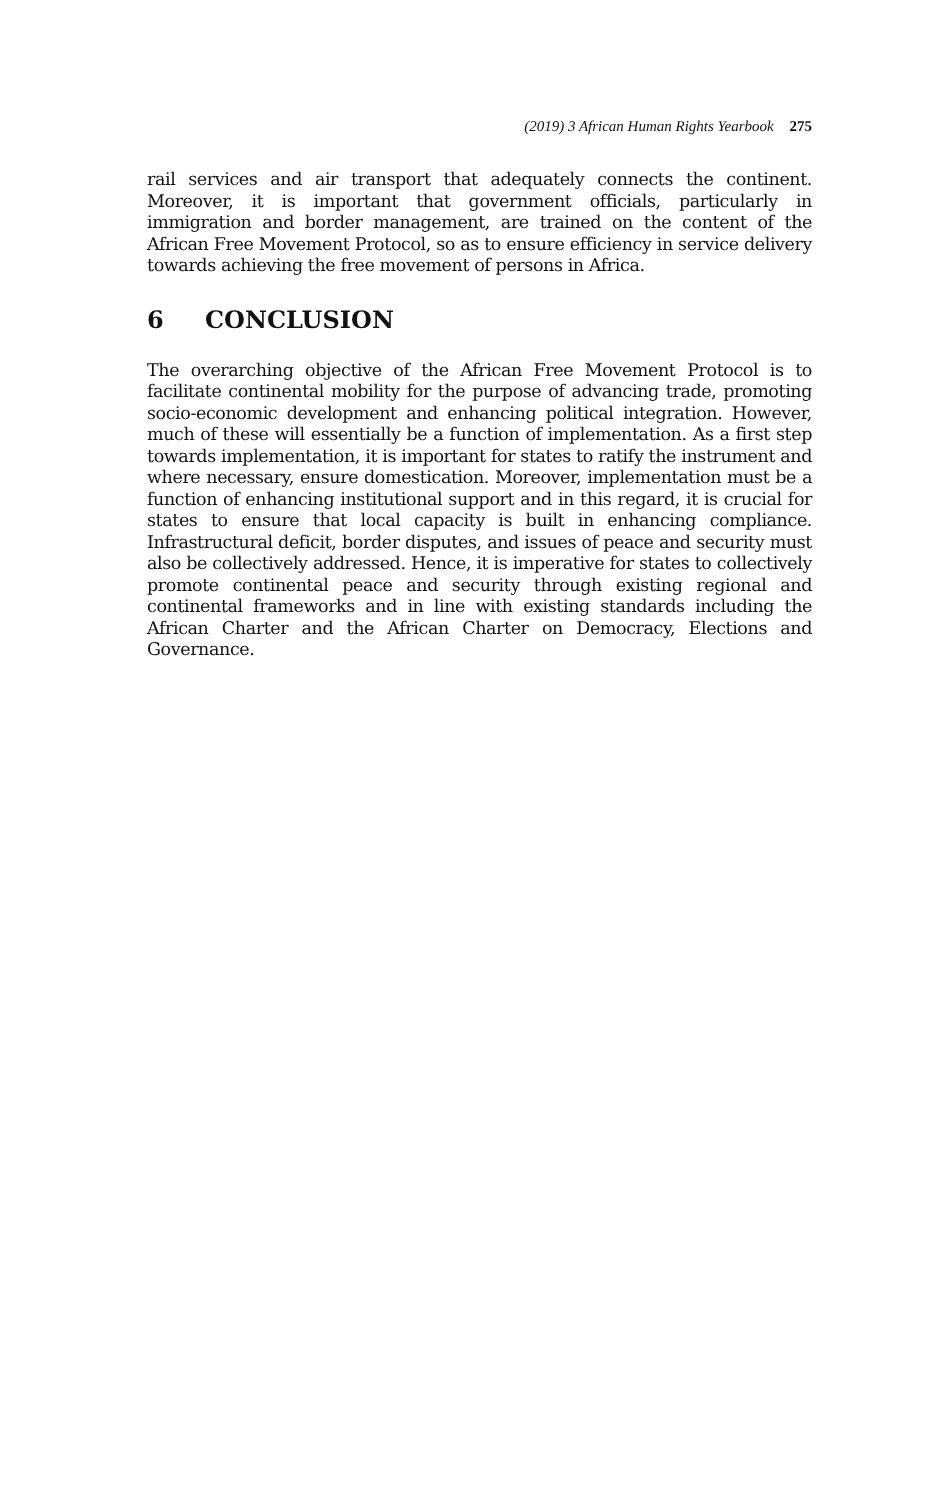(2019) 3 African Human Rights Yearbook 275
rail services and air transport that adequately connects the continent. Moreover, it is important that government officials, particularly in immigration and border management, are trained on the content of the African Free Movement Protocol, so as to ensure efficiency in service delivery towards achieving the free movement of persons in Africa.
6 CONCLUSION
The overarching objective of the African Free Movement Protocol is to facilitate continental mobility for the purpose of advancing trade, promoting socio-economic development and enhancing political integration. However, much of these will essentially be a function of implementation. As a first step towards implementation, it is important for states to ratify the instrument and where necessary, ensure domestication. Moreover, implementation must be a function of enhancing institutional support and in this regard, it is crucial for states to ensure that local capacity is built in enhancing compliance. Infrastructural deficit, border disputes, and issues of peace and security must also be collectively addressed. Hence, it is imperative for states to collectively promote continental peace and security through existing regional and continental frameworks and in line with existing standards including the African Charter and the African Charter on Democracy, Elections and Governance.